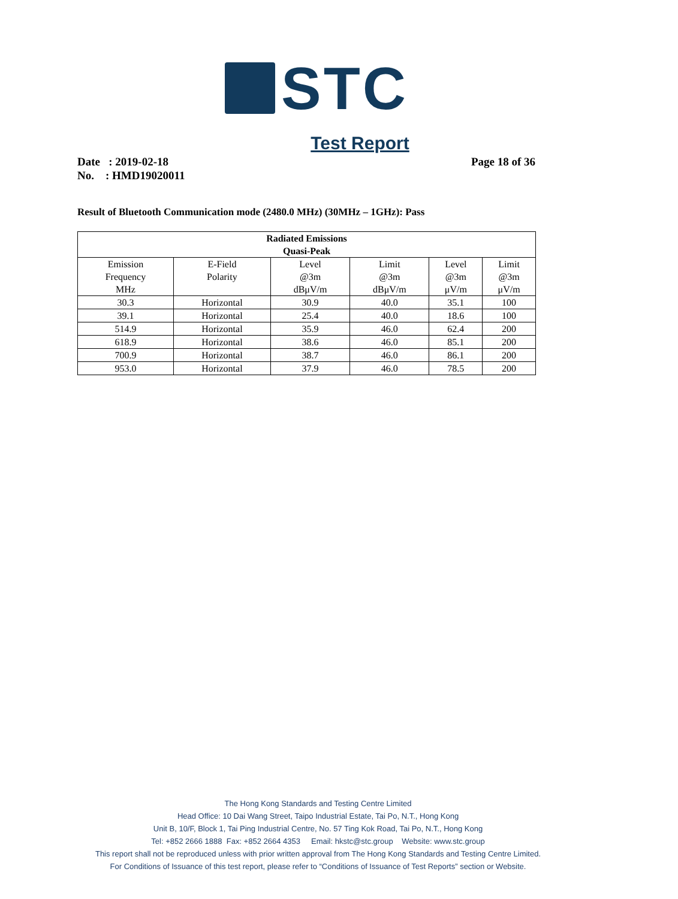STC
Test Report
Page 18 of 36 Date : 2019-02-18
No. : HMD19020011
Result of Bluetooth Communication mode (2480.0 MHz) (30MHz – 1GHz): Pass
| Radiated Emissions Quasi-Peak | | | | | |
| --- | --- | --- | --- | --- | --- |
| Emission Frequency MHz | E-Field Polarity | Level @3m dBμV/m | Limit @3m dBμV/m | Level @3m μV/m | Limit @3m μV/m |
| 30.3 | Horizontal | 30.9 | 40.0 | 35.1 | 100 |
| 39.1 | Horizontal | 25.4 | 40.0 | 18.6 | 100 |
| 514.9 | Horizontal | 35.9 | 46.0 | 62.4 | 200 |
| 618.9 | Horizontal | 38.6 | 46.0 | 85.1 | 200 |
| 700.9 | Horizontal | 38.7 | 46.0 | 86.1 | 200 |
| 953.0 | Horizontal | 37.9 | 46.0 | 78.5 | 200 |
The Hong Kong Standards and Testing Centre Limited
Head Office: 10 Dai Wang Street, Taipo Industrial Estate, Tai Po, N.T., Hong Kong
Unit B, 10/F, Block 1, Tai Ping Industrial Centre, No. 57 Ting Kok Road, Tai Po, N.T., Hong Kong
Tel: +852 2666 1888 Fax: +852 2664 4353 Email: hkstc@stc.group Website: www.stc.group
This report shall not be reproduced unless with prior written approval from The Hong Kong Standards and Testing Centre Limited.
For Conditions of Issuance of this test report, please refer to “Conditions of Issuance of Test Reports” section or Website.